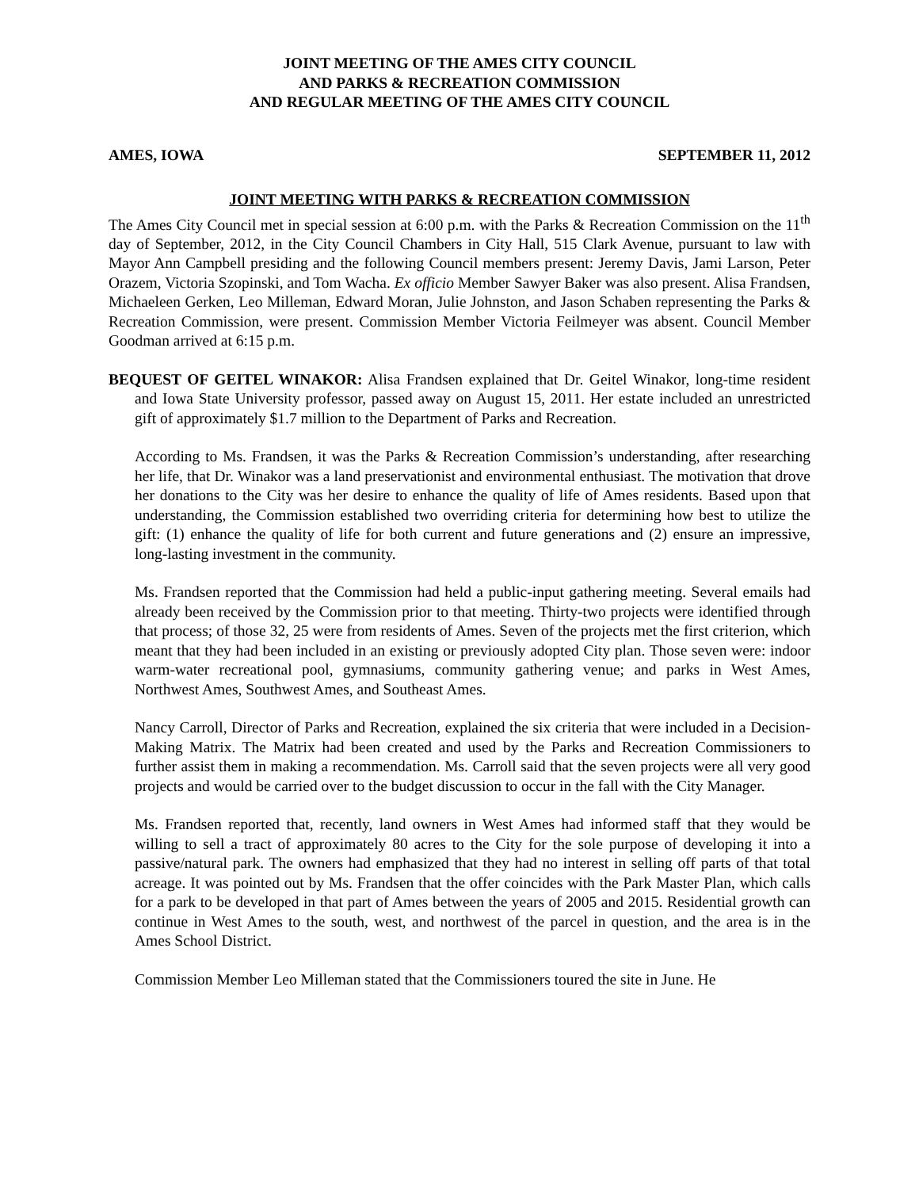JOINT MEETING OF THE AMES CITY COUNCIL
AND PARKS & RECREATION COMMISSION
AND REGULAR MEETING OF THE AMES CITY COUNCIL
AMES, IOWA SEPTEMBER 11, 2012
JOINT MEETING WITH PARKS & RECREATION COMMISSION
The Ames City Council met in special session at 6:00 p.m. with the Parks & Recreation Commission on the 11<sup>th</sup> day of September, 2012, in the City Council Chambers in City Hall, 515 Clark Avenue, pursuant to law with Mayor Ann Campbell presiding and the following Council members present: Jeremy Davis, Jami Larson, Peter Orazem, Victoria Szopinski, and Tom Wacha. Ex officio Member Sawyer Baker was also present. Alisa Frandsen, Michaeleen Gerken, Leo Milleman, Edward Moran, Julie Johnston, and Jason Schaben representing the Parks & Recreation Commission, were present. Commission Member Victoria Feilmeyer was absent. Council Member Goodman arrived at 6:15 p.m.
BEQUEST OF GEITEL WINAKOR: Alisa Frandsen explained that Dr. Geitel Winakor, long-time resident and Iowa State University professor, passed away on August 15, 2011. Her estate included an unrestricted gift of approximately $1.7 million to the Department of Parks and Recreation.
According to Ms. Frandsen, it was the Parks & Recreation Commission’s understanding, after researching her life, that Dr. Winakor was a land preservationist and environmental enthusiast. The motivation that drove her donations to the City was her desire to enhance the quality of life of Ames residents. Based upon that understanding, the Commission established two overriding criteria for determining how best to utilize the gift: (1) enhance the quality of life for both current and future generations and (2) ensure an impressive, long-lasting investment in the community.
Ms. Frandsen reported that the Commission had held a public-input gathering meeting. Several emails had already been received by the Commission prior to that meeting. Thirty-two projects were identified through that process; of those 32, 25 were from residents of Ames. Seven of the projects met the first criterion, which meant that they had been included in an existing or previously adopted City plan. Those seven were: indoor warm-water recreational pool, gymnasiums, community gathering venue; and parks in West Ames, Northwest Ames, Southwest Ames, and Southeast Ames.
Nancy Carroll, Director of Parks and Recreation, explained the six criteria that were included in a Decision-Making Matrix. The Matrix had been created and used by the Parks and Recreation Commissioners to further assist them in making a recommendation. Ms. Carroll said that the seven projects were all very good projects and would be carried over to the budget discussion to occur in the fall with the City Manager.
Ms. Frandsen reported that, recently, land owners in West Ames had informed staff that they would be willing to sell a tract of approximately 80 acres to the City for the sole purpose of developing it into a passive/natural park. The owners had emphasized that they had no interest in selling off parts of that total acreage. It was pointed out by Ms. Frandsen that the offer coincides with the Park Master Plan, which calls for a park to be developed in that part of Ames between the years of 2005 and 2015. Residential growth can continue in West Ames to the south, west, and northwest of the parcel in question, and the area is in the Ames School District.
Commission Member Leo Milleman stated that the Commissioners toured the site in June. He